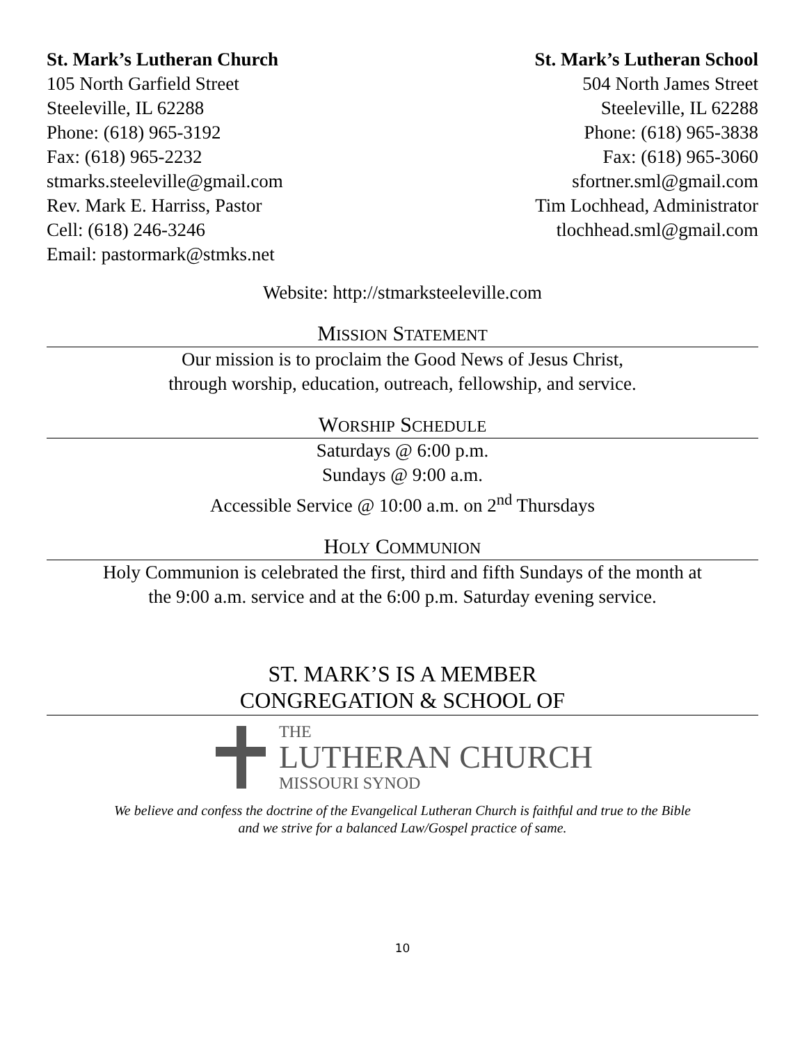St. Mark’s Lutheran Church
105 North Garfield Street
Steeleville, IL 62288
Phone: (618) 965-3192
Fax: (618) 965-2232
stmarks.steeleville@gmail.com
Rev. Mark E. Harriss, Pastor
Cell: (618) 246-3246
Email: pastormark@stmks.net
St. Mark’s Lutheran School
504 North James Street
Steeleville, IL 62288
Phone: (618) 965-3838
Fax: (618) 965-3060
sfortner.sml@gmail.com
Tim Lochhead, Administrator
tlochhead.sml@gmail.com
Website: http://stmarksteeleville.com
MISSION STATEMENT
Our mission is to proclaim the Good News of Jesus Christ,
through worship, education, outreach, fellowship, and service.
WORSHIP SCHEDULE
Saturdays @ 6:00 p.m.
Sundays @ 9:00 a.m.
Accessible Service @ 10:00 a.m. on 2<sup>nd</sup> Thursdays
HOLY COMMUNION
Holy Communion is celebrated the first, third and fifth Sundays of the month at
the 9:00 a.m. service and at the 6:00 p.m. Saturday evening service.
ST. MARK’S IS A MEMBER
CONGREGATION & SCHOOL OF
THE
LUTHERAN CHURCH
MISSOURI SYNOD
We believe and confess the doctrine of the Evangelical Lutheran Church is faithful and true to the Bible
and we strive for a balanced Law/Gospel practice of same.
10